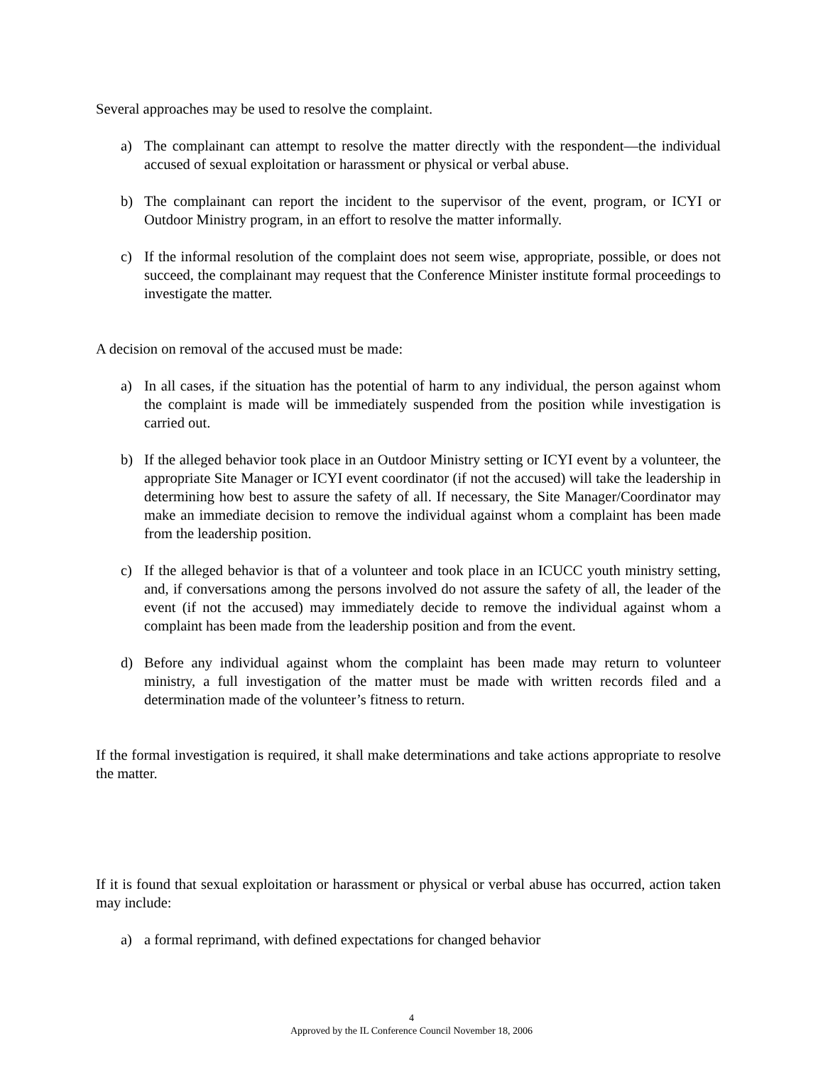Several approaches may be used to resolve the complaint.
a) The complainant can attempt to resolve the matter directly with the respondent—the individual accused of sexual exploitation or harassment or physical or verbal abuse.
b) The complainant can report the incident to the supervisor of the event, program, or ICYI or Outdoor Ministry program, in an effort to resolve the matter informally.
c) If the informal resolution of the complaint does not seem wise, appropriate, possible, or does not succeed, the complainant may request that the Conference Minister institute formal proceedings to investigate the matter.
A decision on removal of the accused must be made:
a) In all cases, if the situation has the potential of harm to any individual, the person against whom the complaint is made will be immediately suspended from the position while investigation is carried out.
b) If the alleged behavior took place in an Outdoor Ministry setting or ICYI event by a volunteer, the appropriate Site Manager or ICYI event coordinator (if not the accused) will take the leadership in determining how best to assure the safety of all. If necessary, the Site Manager/Coordinator may make an immediate decision to remove the individual against whom a complaint has been made from the leadership position.
c) If the alleged behavior is that of a volunteer and took place in an ICUCC youth ministry setting, and, if conversations among the persons involved do not assure the safety of all, the leader of the event (if not the accused) may immediately decide to remove the individual against whom a complaint has been made from the leadership position and from the event.
d) Before any individual against whom the complaint has been made may return to volunteer ministry, a full investigation of the matter must be made with written records filed and a determination made of the volunteer’s fitness to return.
If the formal investigation is required, it shall make determinations and take actions appropriate to resolve the matter.
If it is found that sexual exploitation or harassment or physical or verbal abuse has occurred, action taken may include:
a) a formal reprimand, with defined expectations for changed behavior
4
Approved by the IL Conference Council November 18, 2006